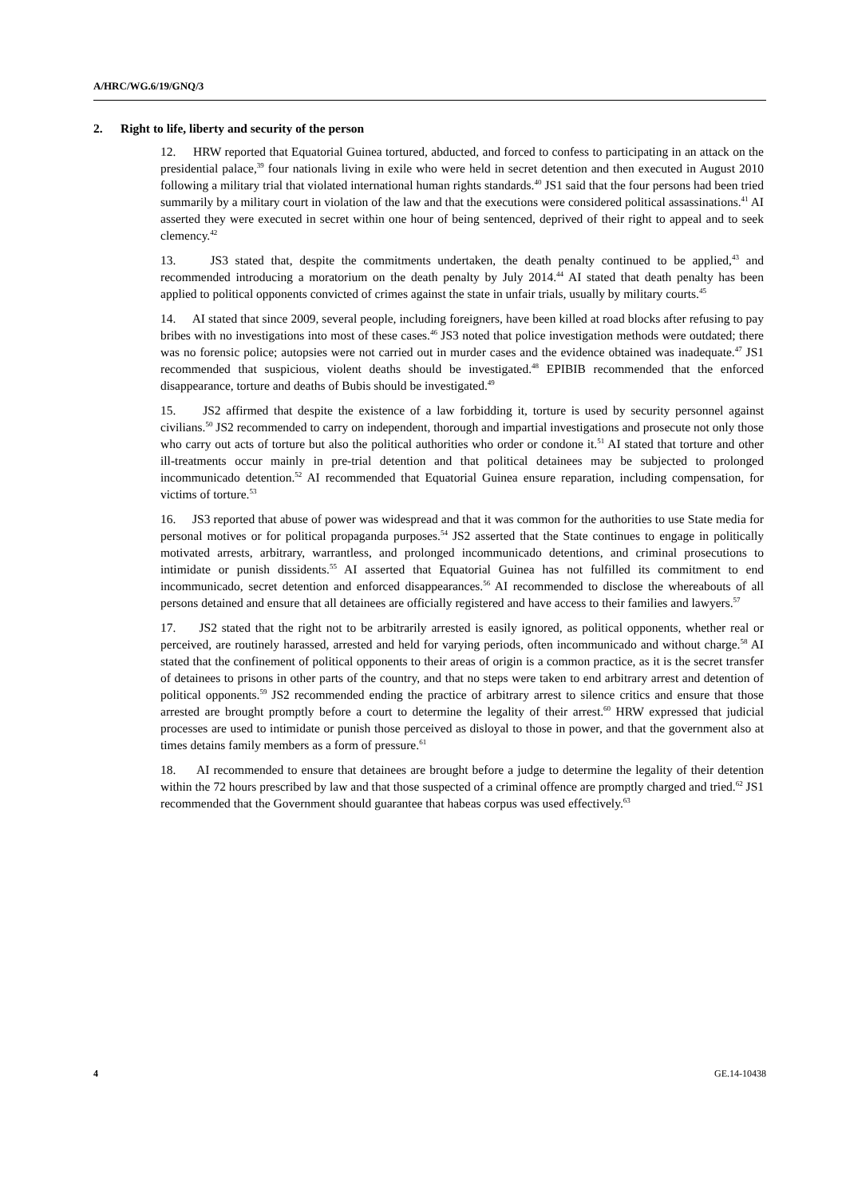A/HRC/WG.6/19/GNQ/3
2. Right to life, liberty and security of the person
12. HRW reported that Equatorial Guinea tortured, abducted, and forced to confess to participating in an attack on the presidential palace,<sup>39</sup> four nationals living in exile who were held in secret detention and then executed in August 2010 following a military trial that violated international human rights standards.<sup>40</sup> JS1 said that the four persons had been tried summarily by a military court in violation of the law and that the executions were considered political assassinations.<sup>41</sup> AI asserted they were executed in secret within one hour of being sentenced, deprived of their right to appeal and to seek clemency.<sup>42</sup>
13. JS3 stated that, despite the commitments undertaken, the death penalty continued to be applied,<sup>43</sup> and recommended introducing a moratorium on the death penalty by July 2014.<sup>44</sup> AI stated that death penalty has been applied to political opponents convicted of crimes against the state in unfair trials, usually by military courts.<sup>45</sup>
14. AI stated that since 2009, several people, including foreigners, have been killed at road blocks after refusing to pay bribes with no investigations into most of these cases.<sup>46</sup> JS3 noted that police investigation methods were outdated; there was no forensic police; autopsies were not carried out in murder cases and the evidence obtained was inadequate.<sup>47</sup> JS1 recommended that suspicious, violent deaths should be investigated.<sup>48</sup> EPIBIB recommended that the enforced disappearance, torture and deaths of Bubis should be investigated.<sup>49</sup>
15. JS2 affirmed that despite the existence of a law forbidding it, torture is used by security personnel against civilians.<sup>50</sup> JS2 recommended to carry on independent, thorough and impartial investigations and prosecute not only those who carry out acts of torture but also the political authorities who order or condone it.<sup>51</sup> AI stated that torture and other ill-treatments occur mainly in pre-trial detention and that political detainees may be subjected to prolonged incommunicado detention.<sup>52</sup> AI recommended that Equatorial Guinea ensure reparation, including compensation, for victims of torture.<sup>53</sup>
16. JS3 reported that abuse of power was widespread and that it was common for the authorities to use State media for personal motives or for political propaganda purposes.<sup>54</sup> JS2 asserted that the State continues to engage in politically motivated arrests, arbitrary, warrantless, and prolonged incommunicado detentions, and criminal prosecutions to intimidate or punish dissidents.<sup>55</sup> AI asserted that Equatorial Guinea has not fulfilled its commitment to end incommunicado, secret detention and enforced disappearances.<sup>56</sup> AI recommended to disclose the whereabouts of all persons detained and ensure that all detainees are officially registered and have access to their families and lawyers.<sup>57</sup>
17. JS2 stated that the right not to be arbitrarily arrested is easily ignored, as political opponents, whether real or perceived, are routinely harassed, arrested and held for varying periods, often incommunicado and without charge.<sup>58</sup> AI stated that the confinement of political opponents to their areas of origin is a common practice, as it is the secret transfer of detainees to prisons in other parts of the country, and that no steps were taken to end arbitrary arrest and detention of political opponents.<sup>59</sup> JS2 recommended ending the practice of arbitrary arrest to silence critics and ensure that those arrested are brought promptly before a court to determine the legality of their arrest.<sup>60</sup> HRW expressed that judicial processes are used to intimidate or punish those perceived as disloyal to those in power, and that the government also at times detains family members as a form of pressure.<sup>61</sup>
18. AI recommended to ensure that detainees are brought before a judge to determine the legality of their detention within the 72 hours prescribed by law and that those suspected of a criminal offence are promptly charged and tried.<sup>62</sup> JS1 recommended that the Government should guarantee that habeas corpus was used effectively.<sup>63</sup>
4 GE.14-10438